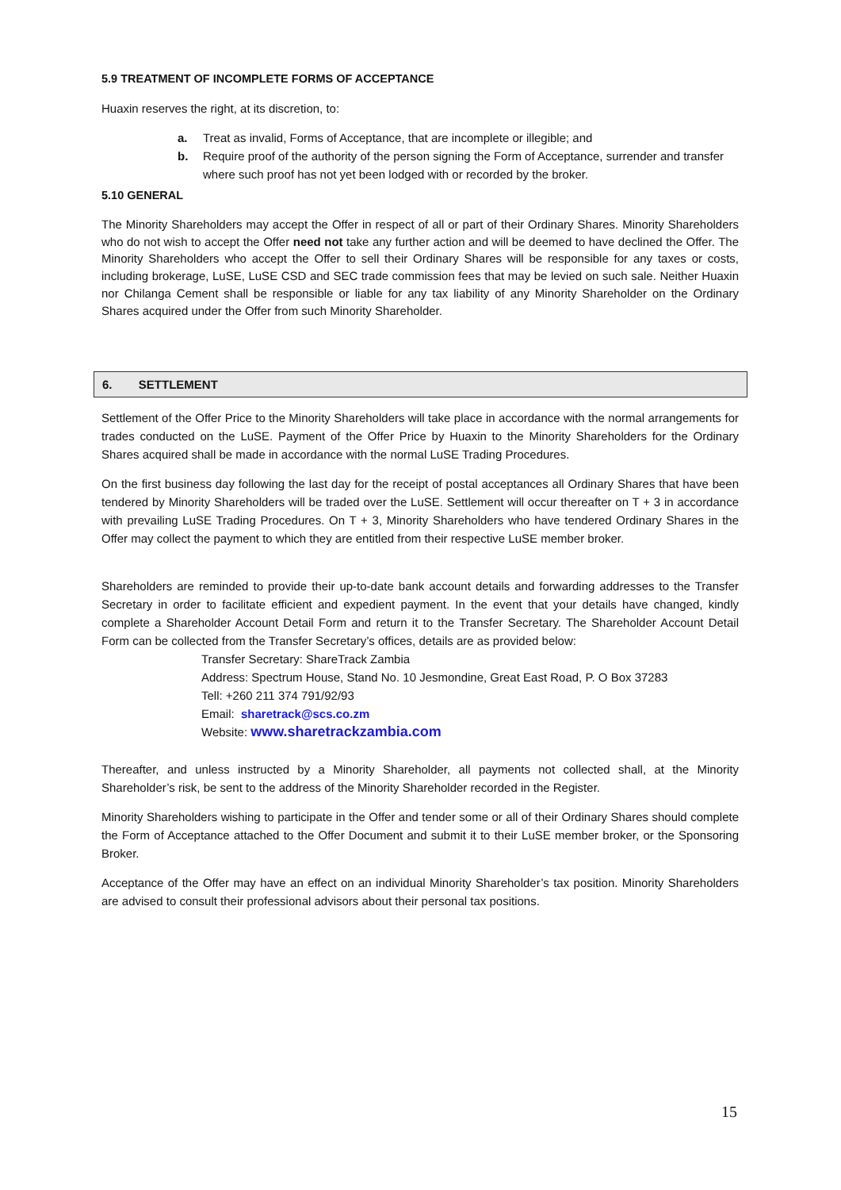5.9 TREATMENT OF INCOMPLETE FORMS OF ACCEPTANCE
Huaxin reserves the right, at its discretion, to:
a. Treat as invalid, Forms of Acceptance, that are incomplete or illegible; and
b. Require proof of the authority of the person signing the Form of Acceptance, surrender and transfer where such proof has not yet been lodged with or recorded by the broker.
5.10 GENERAL
The Minority Shareholders may accept the Offer in respect of all or part of their Ordinary Shares. Minority Shareholders who do not wish to accept the Offer need not take any further action and will be deemed to have declined the Offer. The Minority Shareholders who accept the Offer to sell their Ordinary Shares will be responsible for any taxes or costs, including brokerage, LuSE, LuSE CSD and SEC trade commission fees that may be levied on such sale. Neither Huaxin nor Chilanga Cement shall be responsible or liable for any tax liability of any Minority Shareholder on the Ordinary Shares acquired under the Offer from such Minority Shareholder.
6. SETTLEMENT
Settlement of the Offer Price to the Minority Shareholders will take place in accordance with the normal arrangements for trades conducted on the LuSE. Payment of the Offer Price by Huaxin to the Minority Shareholders for the Ordinary Shares acquired shall be made in accordance with the normal LuSE Trading Procedures.
On the first business day following the last day for the receipt of postal acceptances all Ordinary Shares that have been tendered by Minority Shareholders will be traded over the LuSE. Settlement will occur thereafter on T + 3 in accordance with prevailing LuSE Trading Procedures. On T + 3, Minority Shareholders who have tendered Ordinary Shares in the Offer may collect the payment to which they are entitled from their respective LuSE member broker.
Shareholders are reminded to provide their up-to-date bank account details and forwarding addresses to the Transfer Secretary in order to facilitate efficient and expedient payment. In the event that your details have changed, kindly complete a Shareholder Account Detail Form and return it to the Transfer Secretary. The Shareholder Account Detail Form can be collected from the Transfer Secretary’s offices, details are as provided below:
Transfer Secretary: ShareTrack Zambia
Address: Spectrum House, Stand No. 10 Jesmondine, Great East Road, P. O Box 37283
Tell: +260 211 374 791/92/93
Email: sharetrack@scs.co.zm
Website: www.sharetrackzambia.com
Thereafter, and unless instructed by a Minority Shareholder, all payments not collected shall, at the Minority Shareholder’s risk, be sent to the address of the Minority Shareholder recorded in the Register.
Minority Shareholders wishing to participate in the Offer and tender some or all of their Ordinary Shares should complete the Form of Acceptance attached to the Offer Document and submit it to their LuSE member broker, or the Sponsoring Broker.
Acceptance of the Offer may have an effect on an individual Minority Shareholder’s tax position. Minority Shareholders are advised to consult their professional advisors about their personal tax positions.
15